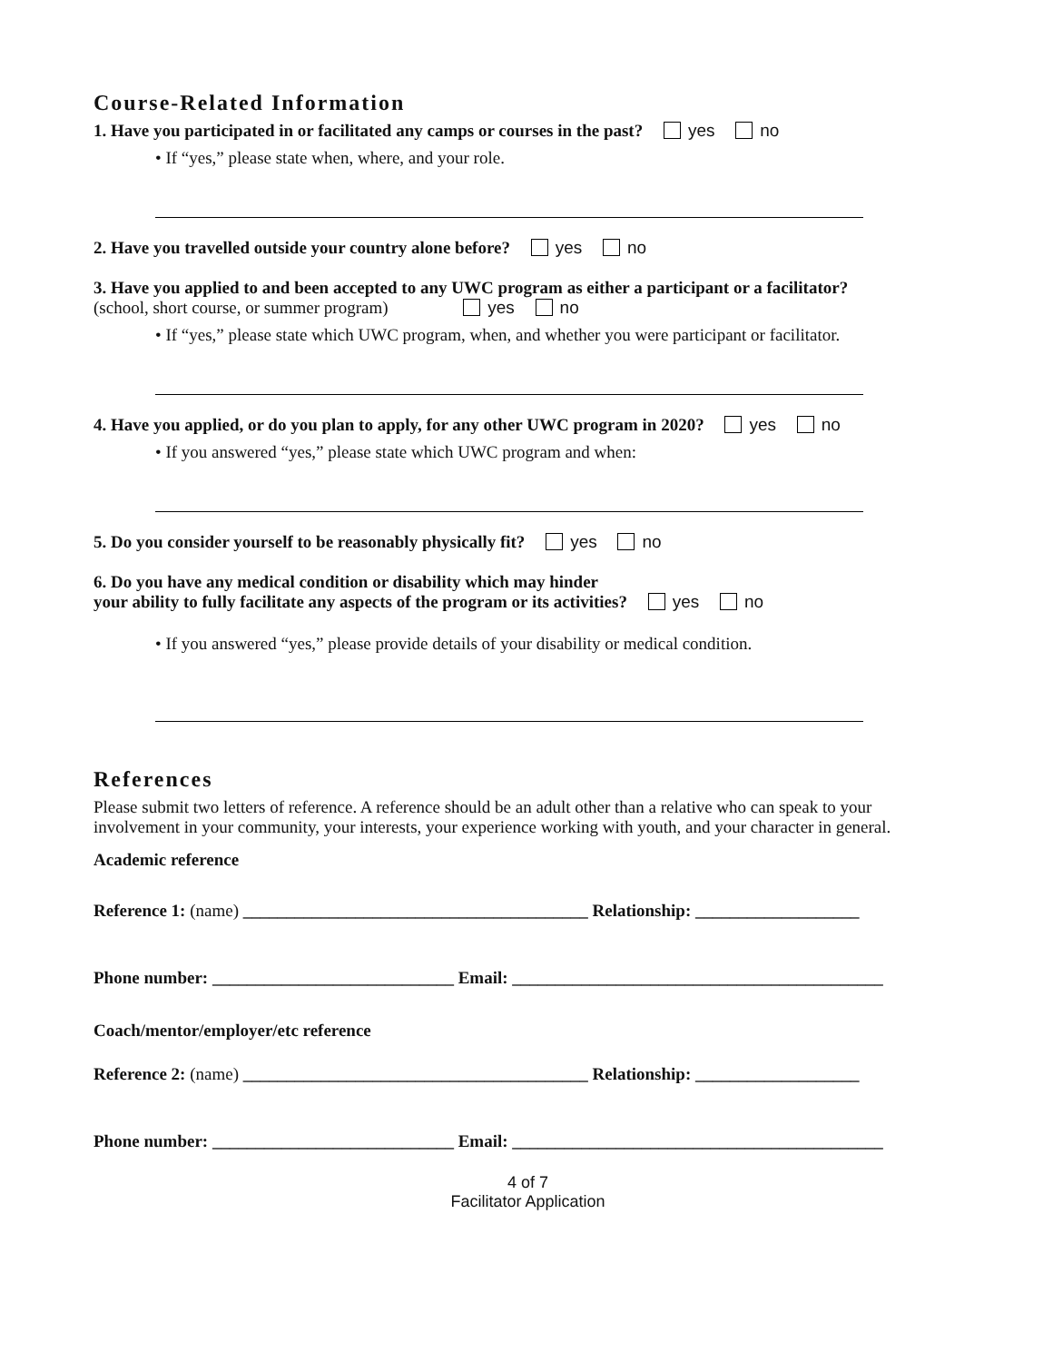Course-Related Information
1. Have you participated in or facilitated any camps or courses in the past? yes no
• If “yes,” please state when, where, and your role.
2. Have you travelled outside your country alone before? yes no
3. Have you applied to and been accepted to any UWC program as either a participant or a facilitator?
(school, short course, or summer program) yes no
• If “yes,” please state which UWC program, when, and whether you were participant or facilitator.
4. Have you applied, or do you plan to apply, for any other UWC program in 2020? yes no
• If you answered “yes,” please state which UWC program and when:
5. Do you consider yourself to be reasonably physically fit? yes no
6. Do you have any medical condition or disability which may hinder
your ability to fully facilitate any aspects of the program or its activities? yes no
• If you answered “yes,” please provide details of your disability or medical condition.
References
Please submit two letters of reference. A reference should be an adult other than a relative who can speak to your involvement in your community, your interests, your experience working with youth, and your character in general.
Academic reference
Reference 1: (name) ________________________________________ Relationship: ___________________
Phone number: ____________________________ Email: ___________________________________________
Coach/mentor/employer/etc reference
Reference 2: (name) ________________________________________ Relationship: ___________________
Phone number: ____________________________ Email: ___________________________________________
4 of 7
Facilitator Application